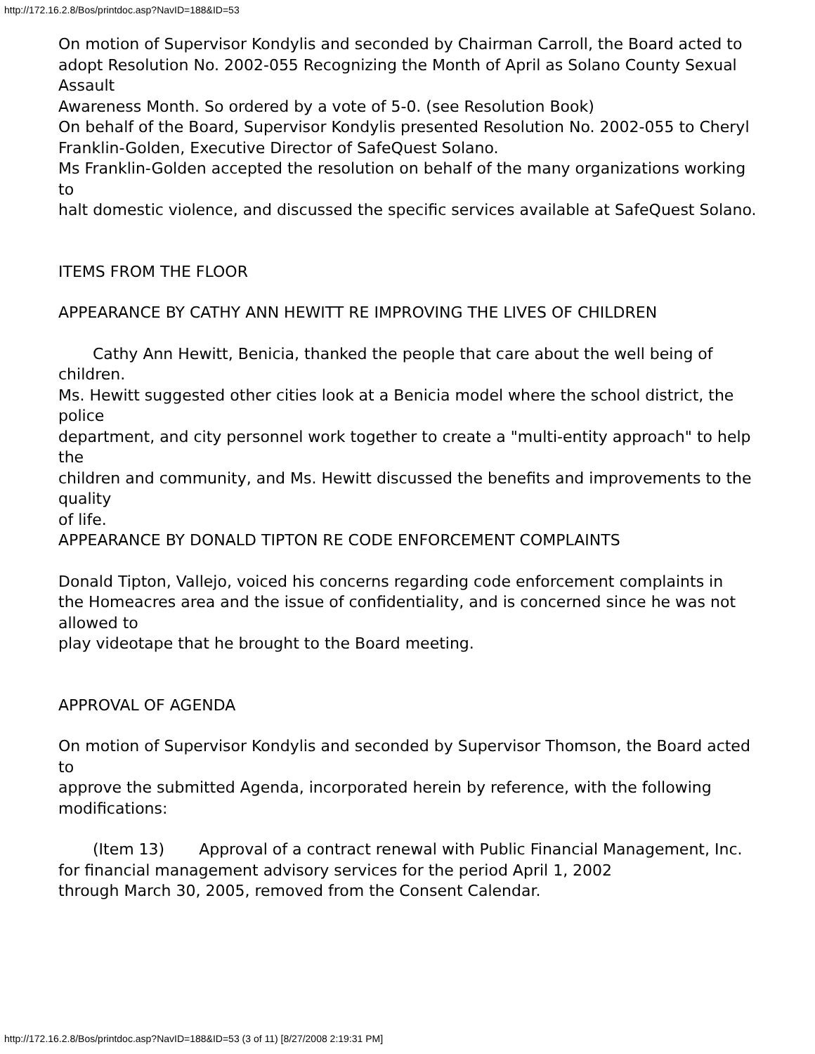http://172.16.2.8/Bos/printdoc.asp?NavID=188&ID=53
On motion of Supervisor Kondylis and seconded by Chairman Carroll, the Board acted to
adopt Resolution No. 2002-055 Recognizing the Month of April as Solano County Sexual Assault
Awareness Month. So ordered by a vote of 5-0. (see Resolution Book)
On behalf of the Board, Supervisor Kondylis presented Resolution No. 2002-055 to Cheryl
Franklin-Golden, Executive Director of SafeQuest Solano.
Ms Franklin-Golden accepted the resolution on behalf of the many organizations working to
halt domestic violence, and discussed the specific services available at SafeQuest Solano.
ITEMS FROM THE FLOOR
APPEARANCE BY CATHY ANN HEWITT RE IMPROVING THE LIVES OF CHILDREN
Cathy Ann Hewitt, Benicia, thanked the people that care about the well being of children.
Ms. Hewitt suggested other cities look at a Benicia model where the school district, the police
department, and city personnel work together to create a "multi-entity approach" to help the
children and community, and Ms. Hewitt discussed the benefits and improvements to the quality
of life.
APPEARANCE BY DONALD TIPTON RE CODE ENFORCEMENT COMPLAINTS
Donald Tipton, Vallejo, voiced his concerns regarding code enforcement complaints in
the Homeacres area and the issue of confidentiality, and is concerned since he was not allowed to
play videotape that he brought to the Board meeting.
APPROVAL OF AGENDA
On motion of Supervisor Kondylis and seconded by Supervisor Thomson, the Board acted to
approve the submitted Agenda, incorporated herein by reference, with the following modifications:
(Item 13) Approval of a contract renewal with Public Financial Management, Inc.
for financial management advisory services for the period April 1, 2002
through March 30, 2005, removed from the Consent Calendar.
http://172.16.2.8/Bos/printdoc.asp?NavID=188&ID=53 (3 of 11) [8/27/2008 2:19:31 PM]